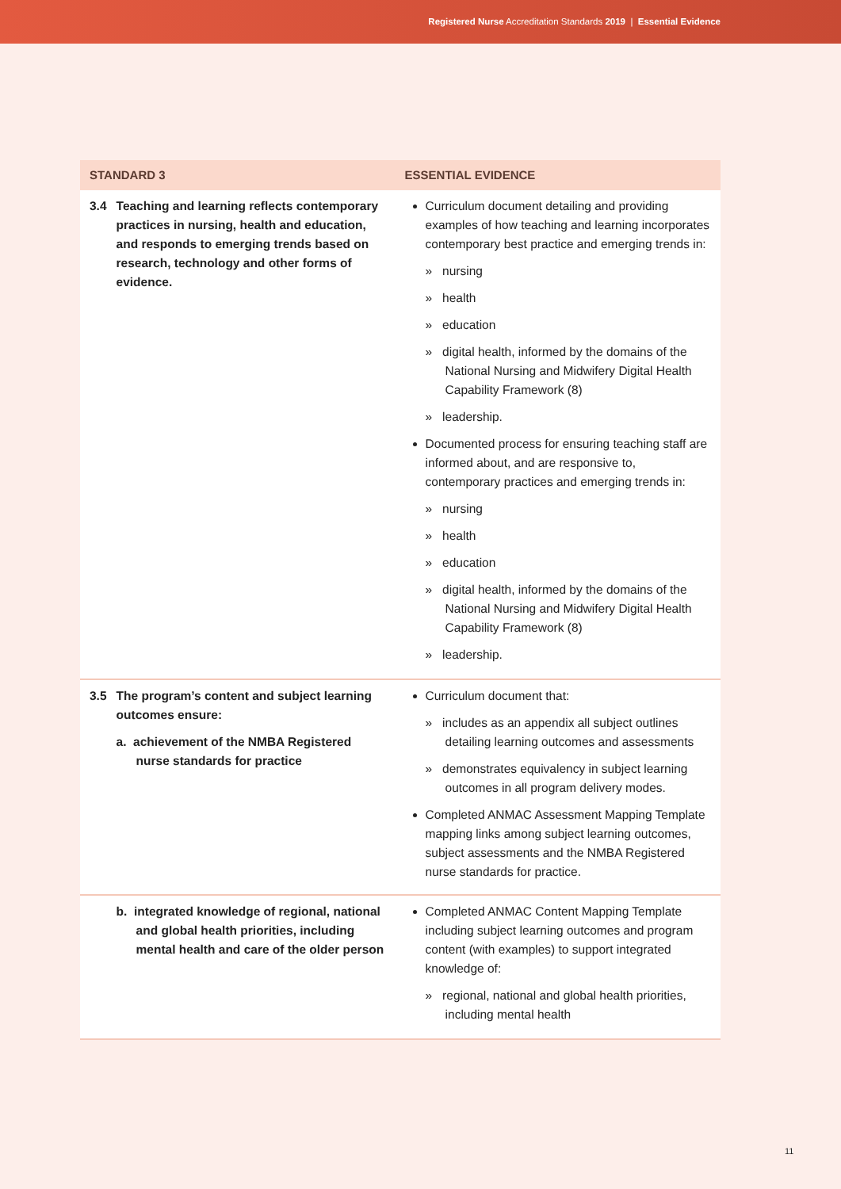Registered Nurse Accreditation Standards 2019 | Essential Evidence
| STANDARD 3 | | ESSENTIAL EVIDENCE |
| --- | --- | --- |
| 3.4 | Teaching and learning reflects contemporary practices in nursing, health and education, and responds to emerging trends based on research, technology and other forms of evidence. | Curriculum document detailing and providing examples of how teaching and learning incorporates contemporary best practice and emerging trends in: » nursing » health » education » digital health, informed by the domains of the National Nursing and Midwifery Digital Health Capability Framework (8) » leadership. Documented process for ensuring teaching staff are informed about, and are responsive to, contemporary practices and emerging trends in: » nursing » health » education » digital health, informed by the domains of the National Nursing and Midwifery Digital Health Capability Framework (8) » leadership. |
| 3.5 | The program’s content and subject learning outcomes ensure: a. achievement of the NMBA Registered nurse standards for practice | Curriculum document that: » includes as an appendix all subject outlines detailing learning outcomes and assessments » demonstrates equivalency in subject learning outcomes in all program delivery modes. Completed ANMAC Assessment Mapping Template mapping links among subject learning outcomes, subject assessments and the NMBA Registered nurse standards for practice. |
| | b. integrated knowledge of regional, national and global health priorities, including mental health and care of the older person | Completed ANMAC Content Mapping Template including subject learning outcomes and program content (with examples) to support integrated knowledge of: » regional, national and global health priorities, including mental health |
11